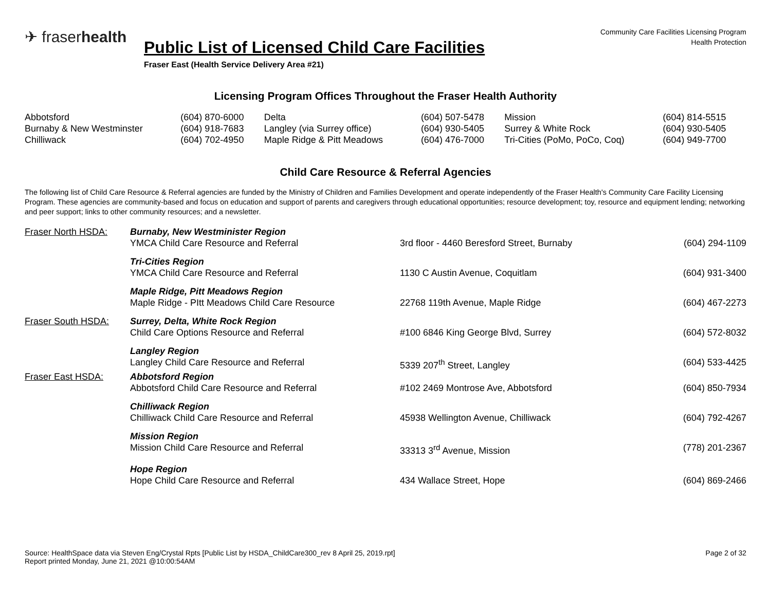✈ fraserhealth
Community Care Facilities Licensing Program
Health Protection
Public List of Licensed Child Care Facilities
Fraser East (Health Service Delivery Area #21)
Licensing Program Offices Throughout the Fraser Health Authority
| Abbotsford | (604) 870-6000 | Delta | (604) 507-5478 | Mission | (604) 814-5515 |
| Burnaby & New Westminster | (604) 918-7683 | Langley (via Surrey office) | (604) 930-5405 | Surrey & White Rock | (604) 930-5405 |
| Chilliwack | (604) 702-4950 | Maple Ridge & Pitt Meadows | (604) 476-7000 | Tri-Cities (PoMo, PoCo, Coq) | (604) 949-7700 |
Child Care Resource & Referral Agencies
The following list of Child Care Resource & Referral agencies are funded by the Ministry of Children and Families Development and operate independently of the Fraser Health's Community Care Facility Licensing Program. These agencies are community-based and focus on education and support of parents and caregivers through educational opportunities; resource development; toy, resource and equipment lending; networking and peer support; links to other community resources; and a newsletter.
| Fraser North HSDA: | Burnaby, New Westminister Region YMCA Child Care Resource and Referral | 3rd floor - 4460 Beresford Street, Burnaby | (604) 294-1109 |
| | Tri-Cities Region YMCA Child Care Resource and Referral | 1130 C Austin Avenue, Coquitlam | (604) 931-3400 |
| | Maple Ridge, Pitt Meadows Region Maple Ridge - PItt Meadows Child Care Resource | 22768 119th Avenue, Maple Ridge | (604) 467-2273 |
| Fraser South HSDA: | Surrey, Delta, White Rock Region Child Care Options Resource and Referral | #100 6846 King George Blvd, Surrey | (604) 572-8032 |
| | Langley Region Langley Child Care Resource and Referral | 5339 207<sup>th</sup> Street, Langley | (604) 533-4425 |
| Fraser East HSDA: | Abbotsford Region Abbotsford Child Care Resource and Referral | #102 2469 Montrose Ave, Abbotsford | (604) 850-7934 |
| | Chilliwack Region Chilliwack Child Care Resource and Referral | 45938 Wellington Avenue, Chilliwack | (604) 792-4267 |
| | Mission Region Mission Child Care Resource and Referral | 33313 3<sup>rd</sup> Avenue, Mission | (778) 201-2367 |
| | Hope Region Hope Child Care Resource and Referral | 434 Wallace Street, Hope | (604) 869-2466 |
Source: HealthSpace data via Steven Eng/Crystal Rpts [Public List by HSDA_ChildCare300_rev 8 April 25, 2019.rpt]
Report printed Monday, June 21, 2021 @10:00:54AM
Page 2 of 32